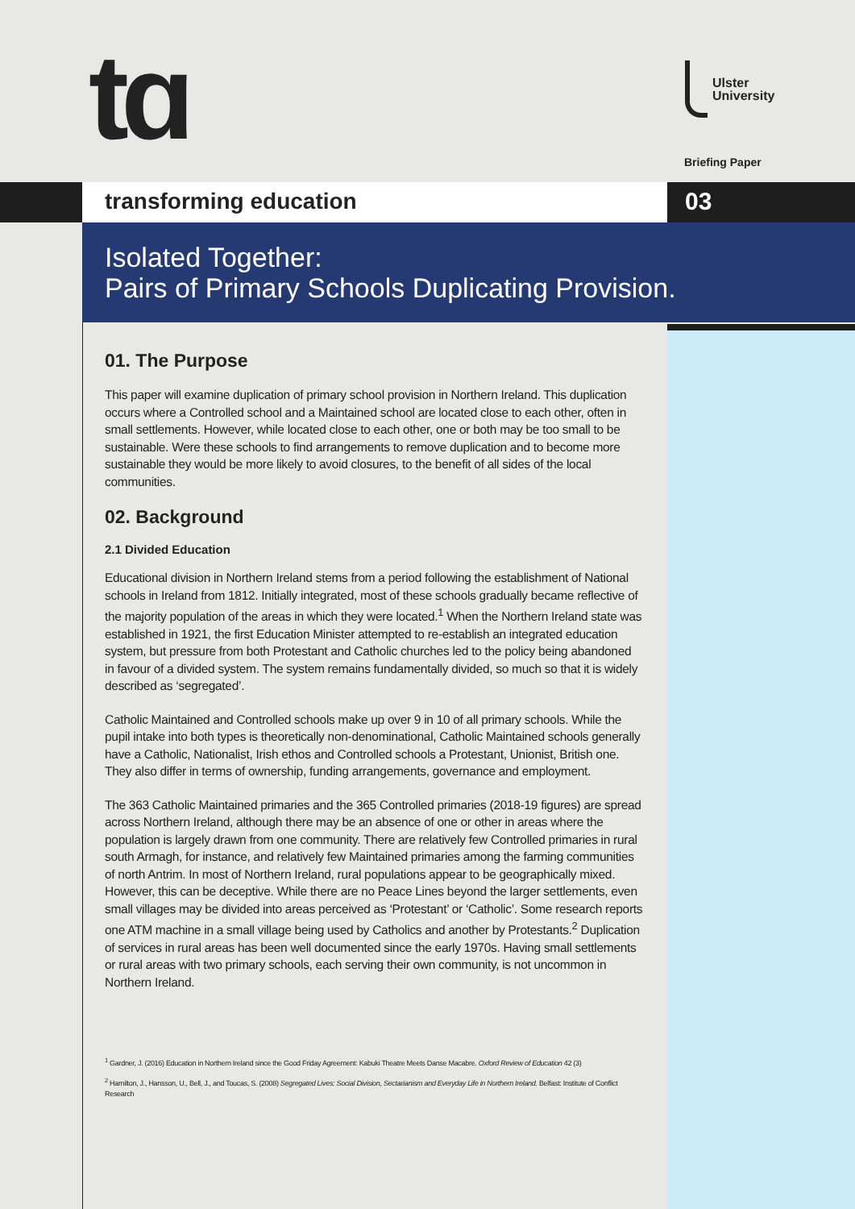tɑ
Ulster
University
Briefing Paper
transforming education 03
Isolated Together:
Pairs of Primary Schools Duplicating Provision.
01. The Purpose
This paper will examine duplication of primary school provision in Northern Ireland. This duplication occurs where a Controlled school and a Maintained school are located close to each other, often in small settlements. However, while located close to each other, one or both may be too small to be sustainable. Were these schools to find arrangements to remove duplication and to become more sustainable they would be more likely to avoid closures, to the benefit of all sides of the local communities.
02. Background
2.1 Divided Education
Educational division in Northern Ireland stems from a period following the establishment of National schools in Ireland from 1812. Initially integrated, most of these schools gradually became reflective of the majority population of the areas in which they were located.<sup>1</sup> When the Northern Ireland state was established in 1921, the first Education Minister attempted to re-establish an integrated education system, but pressure from both Protestant and Catholic churches led to the policy being abandoned in favour of a divided system. The system remains fundamentally divided, so much so that it is widely described as ‘segregated’.
Catholic Maintained and Controlled schools make up over 9 in 10 of all primary schools. While the pupil intake into both types is theoretically non-denominational, Catholic Maintained schools generally have a Catholic, Nationalist, Irish ethos and Controlled schools a Protestant, Unionist, British one. They also differ in terms of ownership, funding arrangements, governance and employment.
The 363 Catholic Maintained primaries and the 365 Controlled primaries (2018-19 figures) are spread across Northern Ireland, although there may be an absence of one or other in areas where the population is largely drawn from one community. There are relatively few Controlled primaries in rural south Armagh, for instance, and relatively few Maintained primaries among the farming communities of north Antrim. In most of Northern Ireland, rural populations appear to be geographically mixed. However, this can be deceptive. While there are no Peace Lines beyond the larger settlements, even small villages may be divided into areas perceived as ‘Protestant’ or ‘Catholic’. Some research reports one ATM machine in a small village being used by Catholics and another by Protestants.<sup>2</sup> Duplication of services in rural areas has been well documented since the early 1970s. Having small settlements or rural areas with two primary schools, each serving their own community, is not uncommon in Northern Ireland.
<sup>1</sup> Gardner, J. (2016) Education in Northern Ireland since the Good Friday Agreement: Kabuki Theatre Meets Danse Macabre. Oxford Review of Education 42 (3)
<sup>2</sup> Hamilton, J., Hansson, U., Bell, J., and Toucas, S. (2008) Segregated Lives: Social Division, Sectarianism and Everyday Life in Northern Ireland. Belfast: Institute of Conflict Research